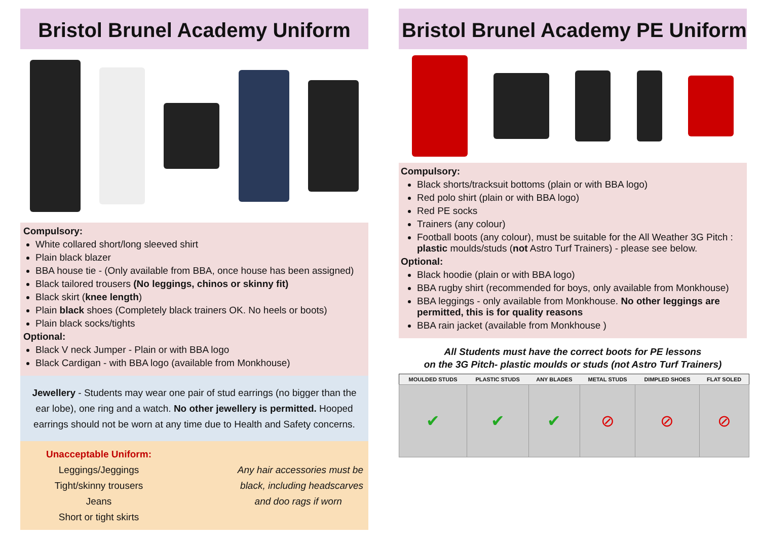Bristol Brunel Academy Uniform
Compulsory:
White collared short/long sleeved shirt
Plain black blazer
BBA house tie - (Only available from BBA, once house has been assigned)
Black tailored trousers (No leggings, chinos or skinny fit)
Black skirt (knee length)
Plain black shoes (Completely black trainers OK. No heels or boots)
Plain black socks/tights
Optional:
Black V neck Jumper - Plain or with BBA logo
Black Cardigan - with BBA logo (available from Monkhouse)
Jewellery - Students may wear one pair of stud earrings (no bigger than the ear lobe), one ring and a watch. No other jewellery is permitted. Hooped earrings should not be worn at any time due to Health and Safety concerns.
Unacceptable Uniform:
Leggings/Jeggings
Tight/skinny trousers
Jeans
Short or tight skirts
Any hair accessories must be
black, including headscarves
and doo rags if worn
Bristol Brunel Academy PE Uniform
Compulsory:
Black shorts/tracksuit bottoms (plain or with BBA logo)
Red polo shirt (plain or with BBA logo)
Red PE socks
Trainers (any colour)
Football boots (any colour), must be suitable for the All Weather 3G Pitch : plastic moulds/studs (not Astro Turf Trainers) - please see below.
Optional:
Black hoodie (plain or with BBA logo)
BBA rugby shirt (recommended for boys, only available from Monkhouse)
BBA leggings - only available from Monkhouse. No other leggings are permitted, this is for quality reasons
BBA rain jacket (available from Monkhouse )
All Students must have the correct boots for PE lessons
on the 3G Pitch- plastic moulds or studs (not Astro Turf Trainers)
| MOULDED STUDS | PLASTIC STUDS | ANY BLADES | METAL STUDS | DIMPLED SHOES | FLAT SOLED |
| --- | --- | --- | --- | --- | --- |
| ✔ | ✔ | ✔ | ⊘ | ⊘ | ⊘ |